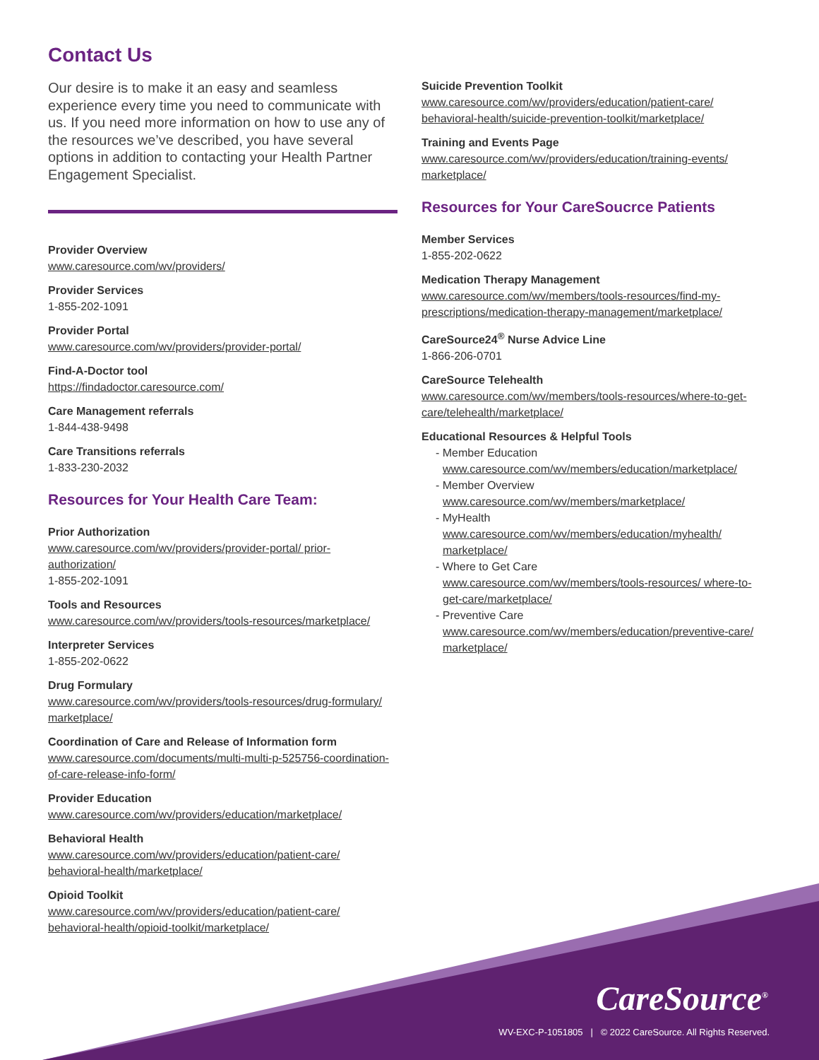Contact Us
Our desire is to make it an easy and seamless experience every time you need to communicate with us. If you need more information on how to use any of the resources we’ve described, you have several options in addition to contacting your Health Partner Engagement Specialist.
Provider Overview
www.caresource.com/wv/providers/
Provider Services
1-855-202-1091
Provider Portal
www.caresource.com/wv/providers/provider-portal/
Find-A-Doctor tool
https://findadoctor.caresource.com/
Care Management referrals
1-844-438-9498
Care Transitions referrals
1-833-230-2032
Resources for Your Health Care Team:
Prior Authorization
www.caresource.com/wv/providers/provider-portal/ prior-authorization/
1-855-202-1091
Tools and Resources
www.caresource.com/wv/providers/tools-resources/marketplace/
Interpreter Services
1-855-202-0622
Drug Formulary
www.caresource.com/wv/providers/tools-resources/drug-formulary/ marketplace/
Coordination of Care and Release of Information form
www.caresource.com/documents/multi-multi-p-525756-coordination-of-care-release-info-form/
Provider Education
www.caresource.com/wv/providers/education/marketplace/
Behavioral Health
www.caresource.com/wv/providers/education/patient-care/ behavioral-health/marketplace/
Opioid Toolkit
www.caresource.com/wv/providers/education/patient-care/ behavioral-health/opioid-toolkit/marketplace/
Suicide Prevention Toolkit
www.caresource.com/wv/providers/education/patient-care/ behavioral-health/suicide-prevention-toolkit/marketplace/
Training and Events Page
www.caresource.com/wv/providers/education/training-events/ marketplace/
Resources for Your CareSoucrce Patients
Member Services
1-855-202-0622
Medication Therapy Management
www.caresource.com/wv/members/tools-resources/find-my-prescriptions/medication-therapy-management/marketplace/
CareSource24<sup>®</sup> Nurse Advice Line
1-866-206-0701
CareSource Telehealth
www.caresource.com/wv/members/tools-resources/where-to-get-care/telehealth/marketplace/
Educational Resources & Helpful Tools
- Member Education
www.caresource.com/wv/members/education/marketplace/
- Member Overview
www.caresource.com/wv/members/marketplace/
- MyHealth
www.caresource.com/wv/members/education/myhealth/ marketplace/
- Where to Get Care
www.caresource.com/wv/members/tools-resources/ where-to-get-care/marketplace/
- Preventive Care
www.caresource.com/wv/members/education/preventive-care/ marketplace/
CareSource<sup>®</sup>
WV-EXC-P-1051805 | © 2022 CareSource. All Rights Reserved.